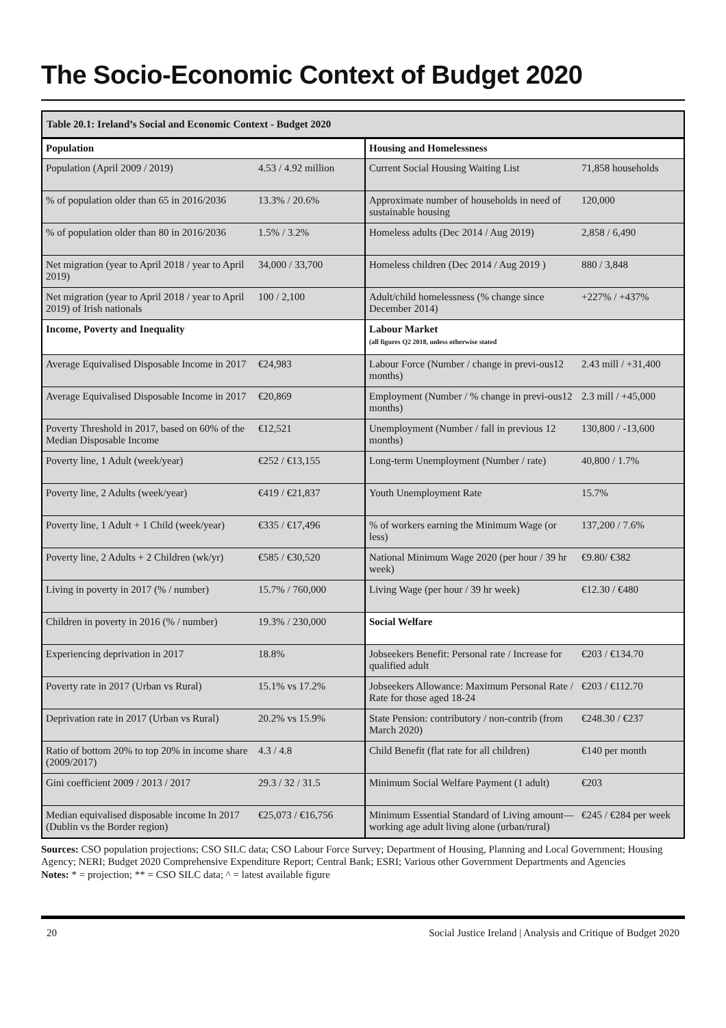The Socio-Economic Context of Budget 2020
| Table 20.1: Ireland’s Social and Economic Context - Budget 2020 | | | |
| --- | --- | --- | --- |
| Population | | Housing and Homelessness | |
| Population (April 2009 / 2019) | 4.53 / 4.92 million | Current Social Housing Waiting List | 71,858 households |
| % of population older than 65 in 2016/2036 | 13.3% / 20.6% | Approximate number of households in need of sustainable housing | 120,000 |
| % of population older than 80 in 2016/2036 | 1.5% / 3.2% | Homeless adults (Dec 2014 / Aug 2019) | 2,858 / 6,490 |
| Net migration (year to April 2018 / year to April 2019) | 34,000 / 33,700 | Homeless children (Dec 2014 / Aug 2019 ) | 880 / 3,848 |
| Net migration (year to April 2018 / year to April 2019) of Irish nationals | 100 / 2,100 | Adult/child homelessness (% change since December 2014) | +227% / +437% |
| Income, Poverty and Inequality | | Labour Market (all figures Q2 2018, unless otherwise stated | |
| Average Equivalised Disposable Income in 2017 | €24,983 | Labour Force (Number / change in previ-ous12 months) | 2.43 mill / +31,400 |
| Average Equivalised Disposable Income in 2017 | €20,869 | Employment (Number / % change in previ-ous12 months) | 2.3 mill / +45,000 |
| Poverty Threshold in 2017, based on 60% of the Median Disposable Income | €12,521 | Unemployment (Number / fall in previous 12 months) | 130,800 / -13,600 |
| Poverty line, 1 Adult (week/year) | €252 / €13,155 | Long-term Unemployment (Number / rate) | 40,800 / 1.7% |
| Poverty line, 2 Adults (week/year) | €419 / €21,837 | Youth Unemployment Rate | 15.7% |
| Poverty line, 1 Adult + 1 Child (week/year) | €335 / €17,496 | % of workers earning the Minimum Wage (or less) | 137,200 / 7.6% |
| Poverty line, 2 Adults + 2 Children (wk/yr) | €585 / €30,520 | National Minimum Wage 2020 (per hour / 39 hr week) | €9.80/ €382 |
| Living in poverty in 2017 (% / number) | 15.7% / 760,000 | Living Wage (per hour / 39 hr week) | €12.30 / €480 |
| Children in poverty in 2016 (% / number) | 19.3% / 230,000 | Social Welfare | |
| Experiencing deprivation in 2017 | 18.8% | Jobseekers Benefit: Personal rate / Increase for qualified adult | €203 / €134.70 |
| Poverty rate in 2017 (Urban vs Rural) | 15.1% vs 17.2% | Jobseekers Allowance: Maximum Personal Rate / Rate for those aged 18-24 | €203 / €112.70 |
| Deprivation rate in 2017 (Urban vs Rural) | 20.2% vs 15.9% | State Pension: contributory / non-contrib (from March 2020) | €248.30 / €237 |
| Ratio of bottom 20% to top 20% in income share (2009/2017) | 4.3 / 4.8 | Child Benefit (flat rate for all children) | €140 per month |
| Gini coefficient 2009 / 2013 / 2017 | 29.3 / 32 / 31.5 | Minimum Social Welfare Payment (1 adult) | €203 |
| Median equivalised disposable income In 2017 (Dublin vs the Border region) | €25,073 / €16,756 | Minimum Essential Standard of Living amount—working age adult living alone (urban/rural) | €245 / €284 per week |
Sources: CSO population projections; CSO SILC data; CSO Labour Force Survey; Department of Housing, Planning and Local Government; Housing Agency; NERI; Budget 2020 Comprehensive Expenditure Report; Central Bank; ESRI; Various other Government Departments and Agencies
Notes: * = projection; ** = CSO SILC data; ^ = latest available figure
20 Social Justice Ireland | Analysis and Critique of Budget 2020